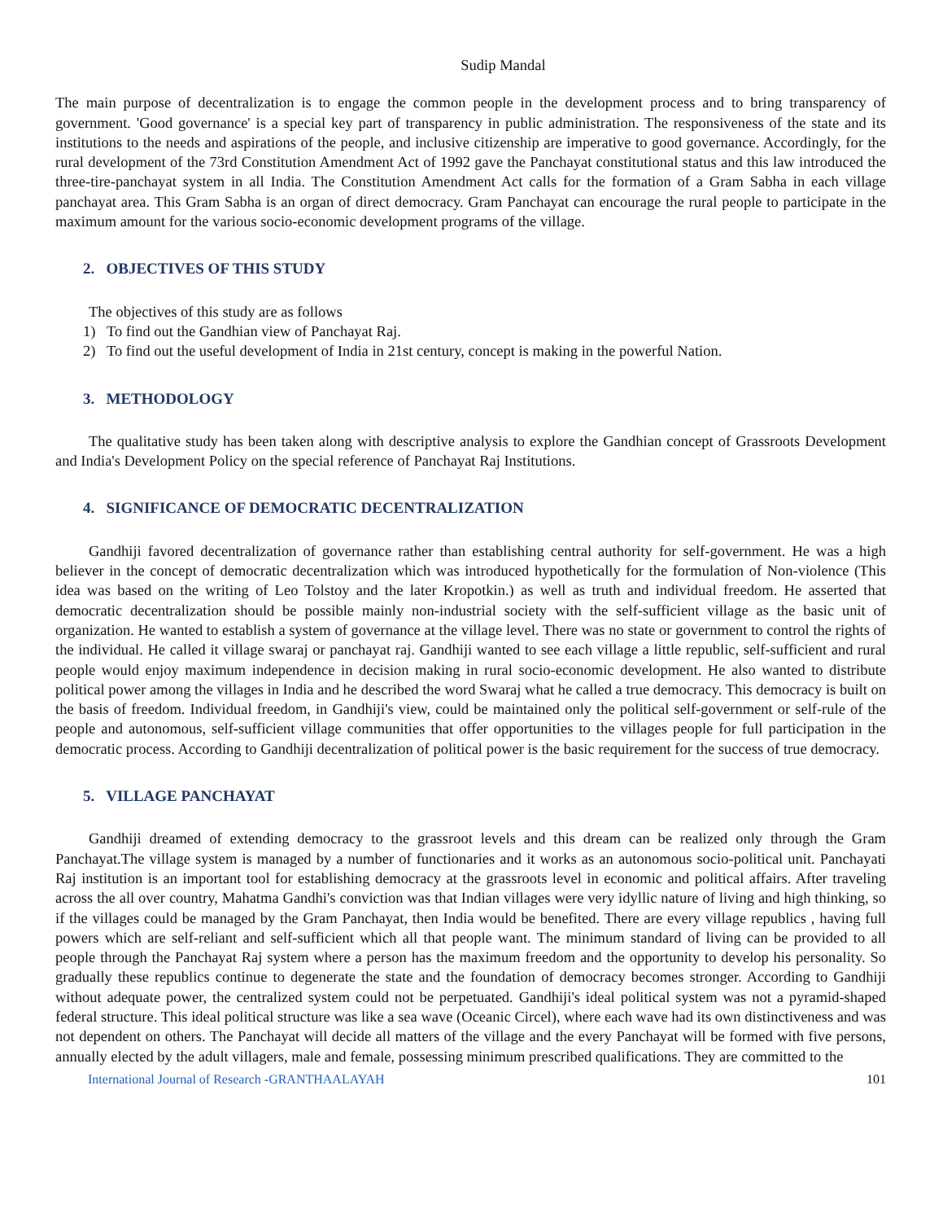Sudip Mandal
The main purpose of decentralization is to engage the common people in the development process and to bring transparency of government. 'Good governance' is a special key part of transparency in public administration. The responsiveness of the state and its institutions to the needs and aspirations of the people, and inclusive citizenship are imperative to good governance. Accordingly, for the rural development of the 73rd Constitution Amendment Act of 1992 gave the Panchayat constitutional status and this law introduced the three-tire-panchayat system in all India. The Constitution Amendment Act calls for the formation of a Gram Sabha in each village panchayat area. This Gram Sabha is an organ of direct democracy. Gram Panchayat can encourage the rural people to participate in the maximum amount for the various socio-economic development programs of the village.
2. OBJECTIVES OF THIS STUDY
The objectives of this study are as follows
1) To find out the Gandhian view of Panchayat Raj.
2) To find out the useful development of India in 21st century, concept is making in the powerful Nation.
3. METHODOLOGY
The qualitative study has been taken along with descriptive analysis to explore the Gandhian concept of Grassroots Development and India's Development Policy on the special reference of Panchayat Raj Institutions.
4. SIGNIFICANCE OF DEMOCRATIC DECENTRALIZATION
Gandhiji favored decentralization of governance rather than establishing central authority for self-government. He was a high believer in the concept of democratic decentralization which was introduced hypothetically for the formulation of Non-violence (This idea was based on the writing of Leo Tolstoy and the later Kropotkin.) as well as truth and individual freedom. He asserted that democratic decentralization should be possible mainly non-industrial society with the self-sufficient village as the basic unit of organization. He wanted to establish a system of governance at the village level. There was no state or government to control the rights of the individual. He called it village swaraj or panchayat raj. Gandhiji wanted to see each village a little republic, self-sufficient and rural people would enjoy maximum independence in decision making in rural socio-economic development. He also wanted to distribute political power among the villages in India and he described the word Swaraj what he called a true democracy. This democracy is built on the basis of freedom. Individual freedom, in Gandhiji's view, could be maintained only the political self-government or self-rule of the people and autonomous, self-sufficient village communities that offer opportunities to the villages people for full participation in the democratic process. According to Gandhiji decentralization of political power is the basic requirement for the success of true democracy.
5. VILLAGE PANCHAYAT
Gandhiji dreamed of extending democracy to the grassroot levels and this dream can be realized only through the Gram Panchayat.The village system is managed by a number of functionaries and it works as an autonomous socio-political unit. Panchayati Raj institution is an important tool for establishing democracy at the grassroots level in economic and political affairs. After traveling across the all over country, Mahatma Gandhi's conviction was that Indian villages were very idyllic nature of living and high thinking, so if the villages could be managed by the Gram Panchayat, then India would be benefited. There are every village republics , having full powers which are self-reliant and self-sufficient which all that people want. The minimum standard of living can be provided to all people through the Panchayat Raj system where a person has the maximum freedom and the opportunity to develop his personality. So gradually these republics continue to degenerate the state and the foundation of democracy becomes stronger. According to Gandhiji without adequate power, the centralized system could not be perpetuated. Gandhiji's ideal political system was not a pyramid-shaped federal structure. This ideal political structure was like a sea wave (Oceanic Circel), where each wave had its own distinctiveness and was not dependent on others. The Panchayat will decide all matters of the village and the every Panchayat will be formed with five persons, annually elected by the adult villagers, male and female, possessing minimum prescribed qualifications. They are committed to the
International Journal of Research -GRANTHAALAYAH 101